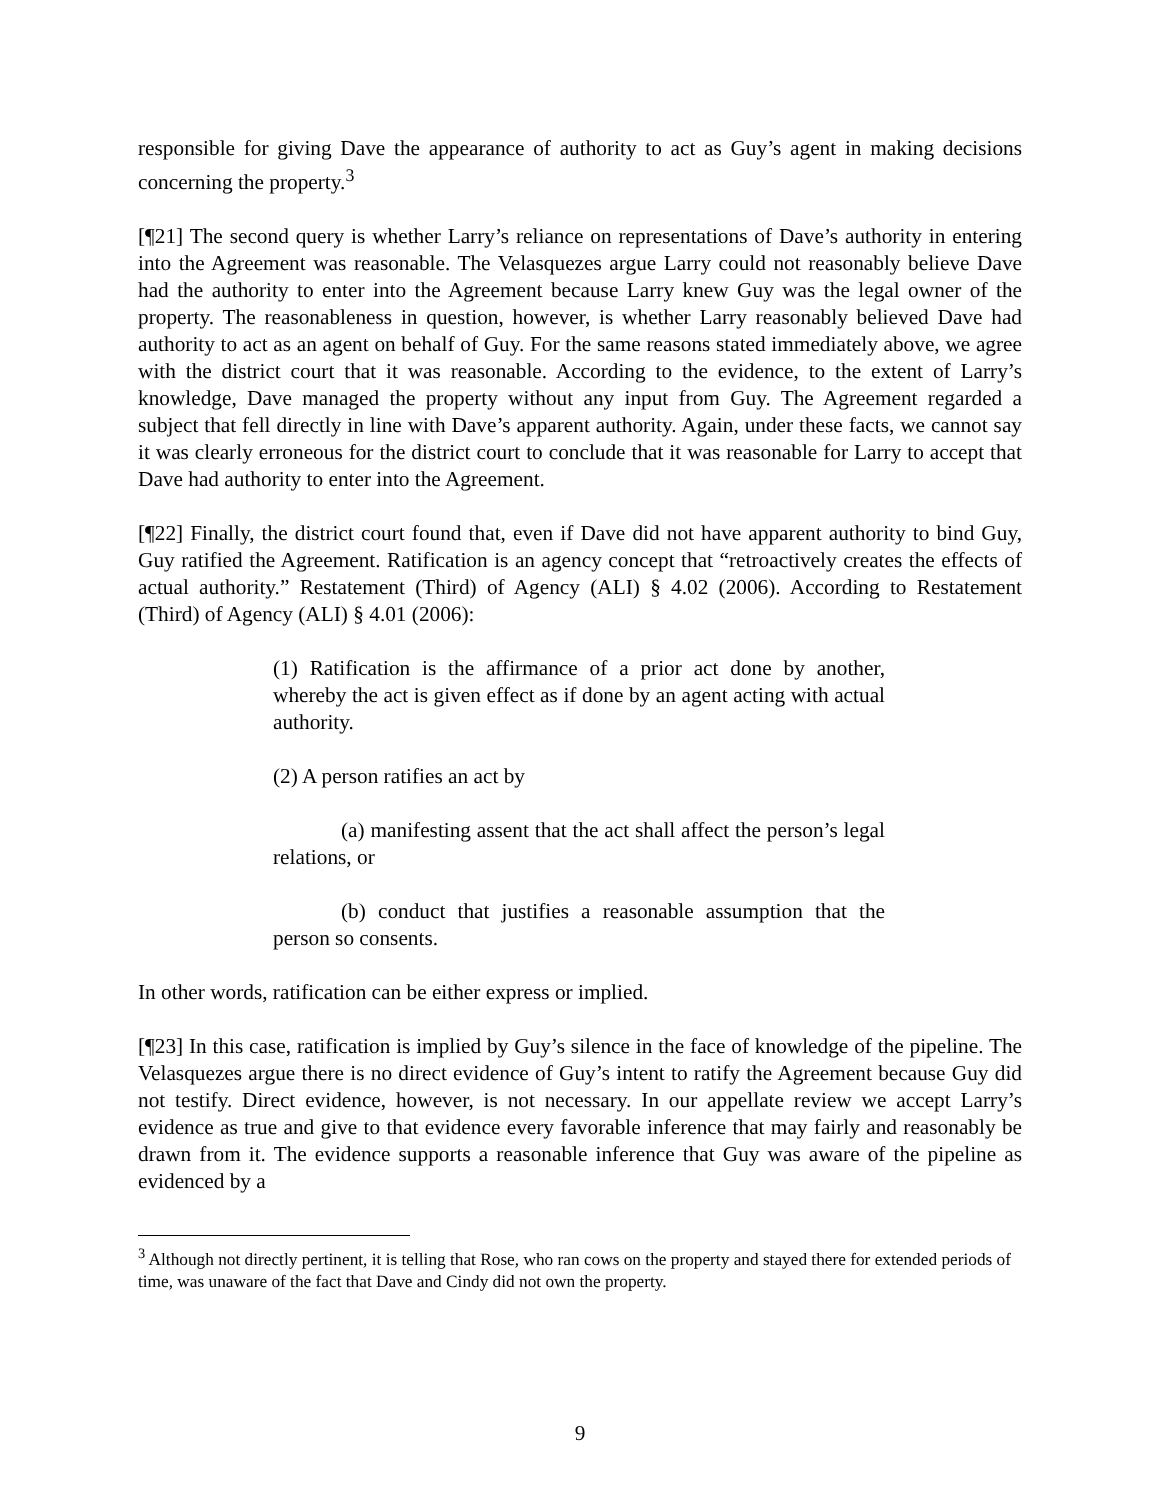responsible for giving Dave the appearance of authority to act as Guy’s agent in making decisions concerning the property.<sup>3</sup>
[¶21] The second query is whether Larry’s reliance on representations of Dave’s authority in entering into the Agreement was reasonable. The Velasquezes argue Larry could not reasonably believe Dave had the authority to enter into the Agreement because Larry knew Guy was the legal owner of the property. The reasonableness in question, however, is whether Larry reasonably believed Dave had authority to act as an agent on behalf of Guy. For the same reasons stated immediately above, we agree with the district court that it was reasonable. According to the evidence, to the extent of Larry’s knowledge, Dave managed the property without any input from Guy. The Agreement regarded a subject that fell directly in line with Dave’s apparent authority. Again, under these facts, we cannot say it was clearly erroneous for the district court to conclude that it was reasonable for Larry to accept that Dave had authority to enter into the Agreement.
[¶22] Finally, the district court found that, even if Dave did not have apparent authority to bind Guy, Guy ratified the Agreement. Ratification is an agency concept that “retroactively creates the effects of actual authority.” Restatement (Third) of Agency (ALI) § 4.02 (2006). According to Restatement (Third) of Agency (ALI) § 4.01 (2006):
(1) Ratification is the affirmance of a prior act done by another, whereby the act is given effect as if done by an agent acting with actual authority.
(2) A person ratifies an act by
(a) manifesting assent that the act shall affect the person’s legal relations, or
(b) conduct that justifies a reasonable assumption that the person so consents.
In other words, ratification can be either express or implied.
[¶23] In this case, ratification is implied by Guy’s silence in the face of knowledge of the pipeline. The Velasquezes argue there is no direct evidence of Guy’s intent to ratify the Agreement because Guy did not testify. Direct evidence, however, is not necessary. In our appellate review we accept Larry’s evidence as true and give to that evidence every favorable inference that may fairly and reasonably be drawn from it. The evidence supports a reasonable inference that Guy was aware of the pipeline as evidenced by a
<sup>3</sup> Although not directly pertinent, it is telling that Rose, who ran cows on the property and stayed there for extended periods of time, was unaware of the fact that Dave and Cindy did not own the property.
9